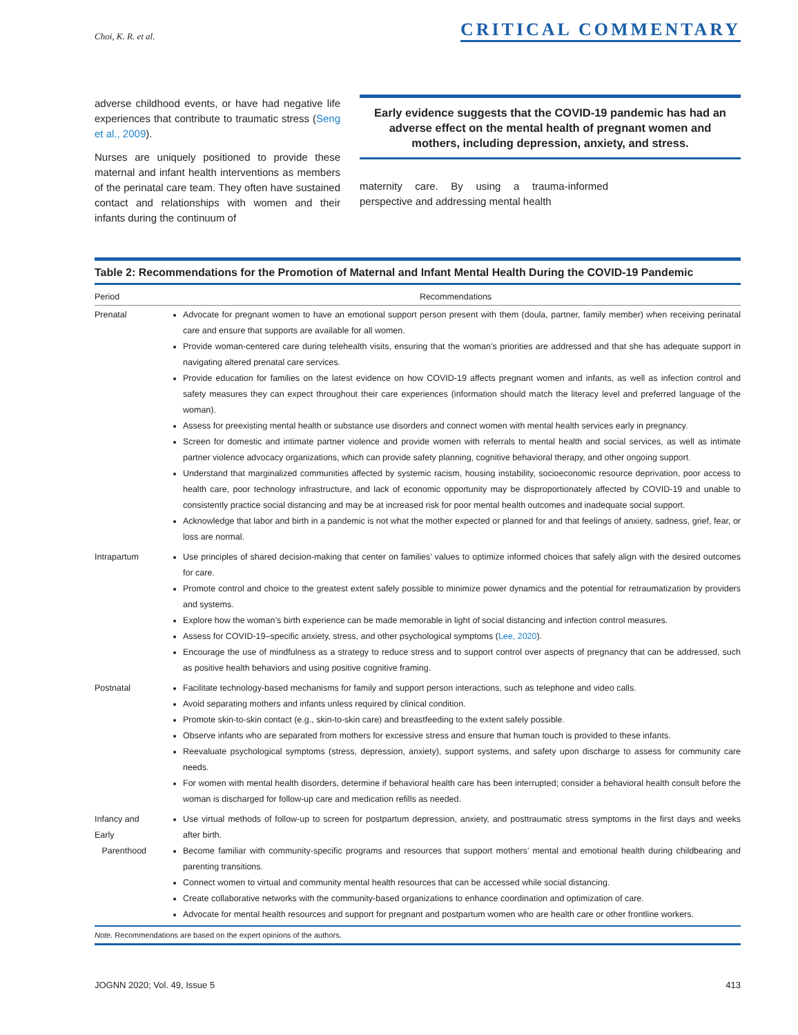Choi, K. R. et al. CRITICAL COMMENTARY
adverse childhood events, or have had negative life experiences that contribute to traumatic stress (Seng et al., 2009).
Nurses are uniquely positioned to provide these maternal and infant health interventions as members of the perinatal care team. They often have sustained contact and relationships with women and their infants during the continuum of
Early evidence suggests that the COVID-19 pandemic has had an adverse effect on the mental health of pregnant women and mothers, including depression, anxiety, and stress.
maternity care. By using a trauma-informed perspective and addressing mental health
Table 2: Recommendations for the Promotion of Maternal and Infant Mental Health During the COVID-19 Pandemic
| Period | Recommendations |
| --- | --- |
| Prenatal | Advocate for pregnant women to have an emotional support person present with them (doula, partner, family member) when receiving perinatal care and ensure that supports are available for all women. Provide woman-centered care during telehealth visits, ensuring that the woman’s priorities are addressed and that she has adequate support in navigating altered prenatal care services. Provide education for families on the latest evidence on how COVID-19 affects pregnant women and infants, as well as infection control and safety measures they can expect throughout their care experiences (information should match the literacy level and preferred language of the woman). Assess for preexisting mental health or substance use disorders and connect women with mental health services early in pregnancy. Screen for domestic and intimate partner violence and provide women with referrals to mental health and social services, as well as intimate partner violence advocacy organizations, which can provide safety planning, cognitive behavioral therapy, and other ongoing support. Understand that marginalized communities affected by systemic racism, housing instability, socioeconomic resource deprivation, poor access to health care, poor technology infrastructure, and lack of economic opportunity may be disproportionately affected by COVID-19 and unable to consistently practice social distancing and may be at increased risk for poor mental health outcomes and inadequate social support. Acknowledge that labor and birth in a pandemic is not what the mother expected or planned for and that feelings of anxiety, sadness, grief, fear, or loss are normal. |
| Intrapartum | Use principles of shared decision-making that center on families’ values to optimize informed choices that safely align with the desired outcomes for care. Promote control and choice to the greatest extent safely possible to minimize power dynamics and the potential for retraumatization by providers and systems. Explore how the woman’s birth experience can be made memorable in light of social distancing and infection control measures. Assess for COVID-19–specific anxiety, stress, and other psychological symptoms ( Lee, 2020 ). Encourage the use of mindfulness as a strategy to reduce stress and to support control over aspects of pregnancy that can be addressed, such as positive health behaviors and using positive cognitive framing. |
| Postnatal | Facilitate technology-based mechanisms for family and support person interactions, such as telephone and video calls. Avoid separating mothers and infants unless required by clinical condition. Promote skin-to-skin contact (e.g., skin-to-skin care) and breastfeeding to the extent safely possible. Observe infants who are separated from mothers for excessive stress and ensure that human touch is provided to these infants. Reevaluate psychological symptoms (stress, depression, anxiety), support systems, and safety upon discharge to assess for community care needs. For women with mental health disorders, determine if behavioral health care has been interrupted; consider a behavioral health consult before the woman is discharged for follow-up care and medication refills as needed. |
| Infancy and Early Parenthood | Use virtual methods of follow-up to screen for postpartum depression, anxiety, and posttraumatic stress symptoms in the first days and weeks after birth. Become familiar with community-specific programs and resources that support mothers’ mental and emotional health during childbearing and parenting transitions. Connect women to virtual and community mental health resources that can be accessed while social distancing. Create collaborative networks with the community-based organizations to enhance coordination and optimization of care. Advocate for mental health resources and support for pregnant and postpartum women who are health care or other frontline workers. |
Note. Recommendations are based on the expert opinions of the authors.
JOGNN 2020; Vol. 49, Issue 5 413